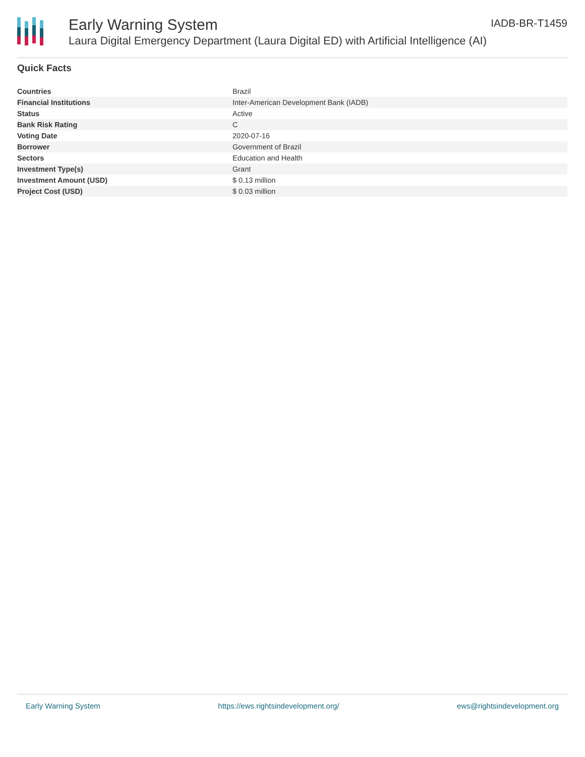Early Warning System
Laura Digital Emergency Department (Laura Digital ED) with Artificial Intelligence (AI)
IADB-BR-T1459
Quick Facts
| Countries | Brazil |
| Financial Institutions | Inter-American Development Bank (IADB) |
| Status | Active |
| Bank Risk Rating | C |
| Voting Date | 2020-07-16 |
| Borrower | Government of Brazil |
| Sectors | Education and Health |
| Investment Type(s) | Grant |
| Investment Amount (USD) | $ 0.13 million |
| Project Cost (USD) | $ 0.03 million |
Early Warning System https://ews.rightsindevelopment.org/ ews@rightsindevelopment.org